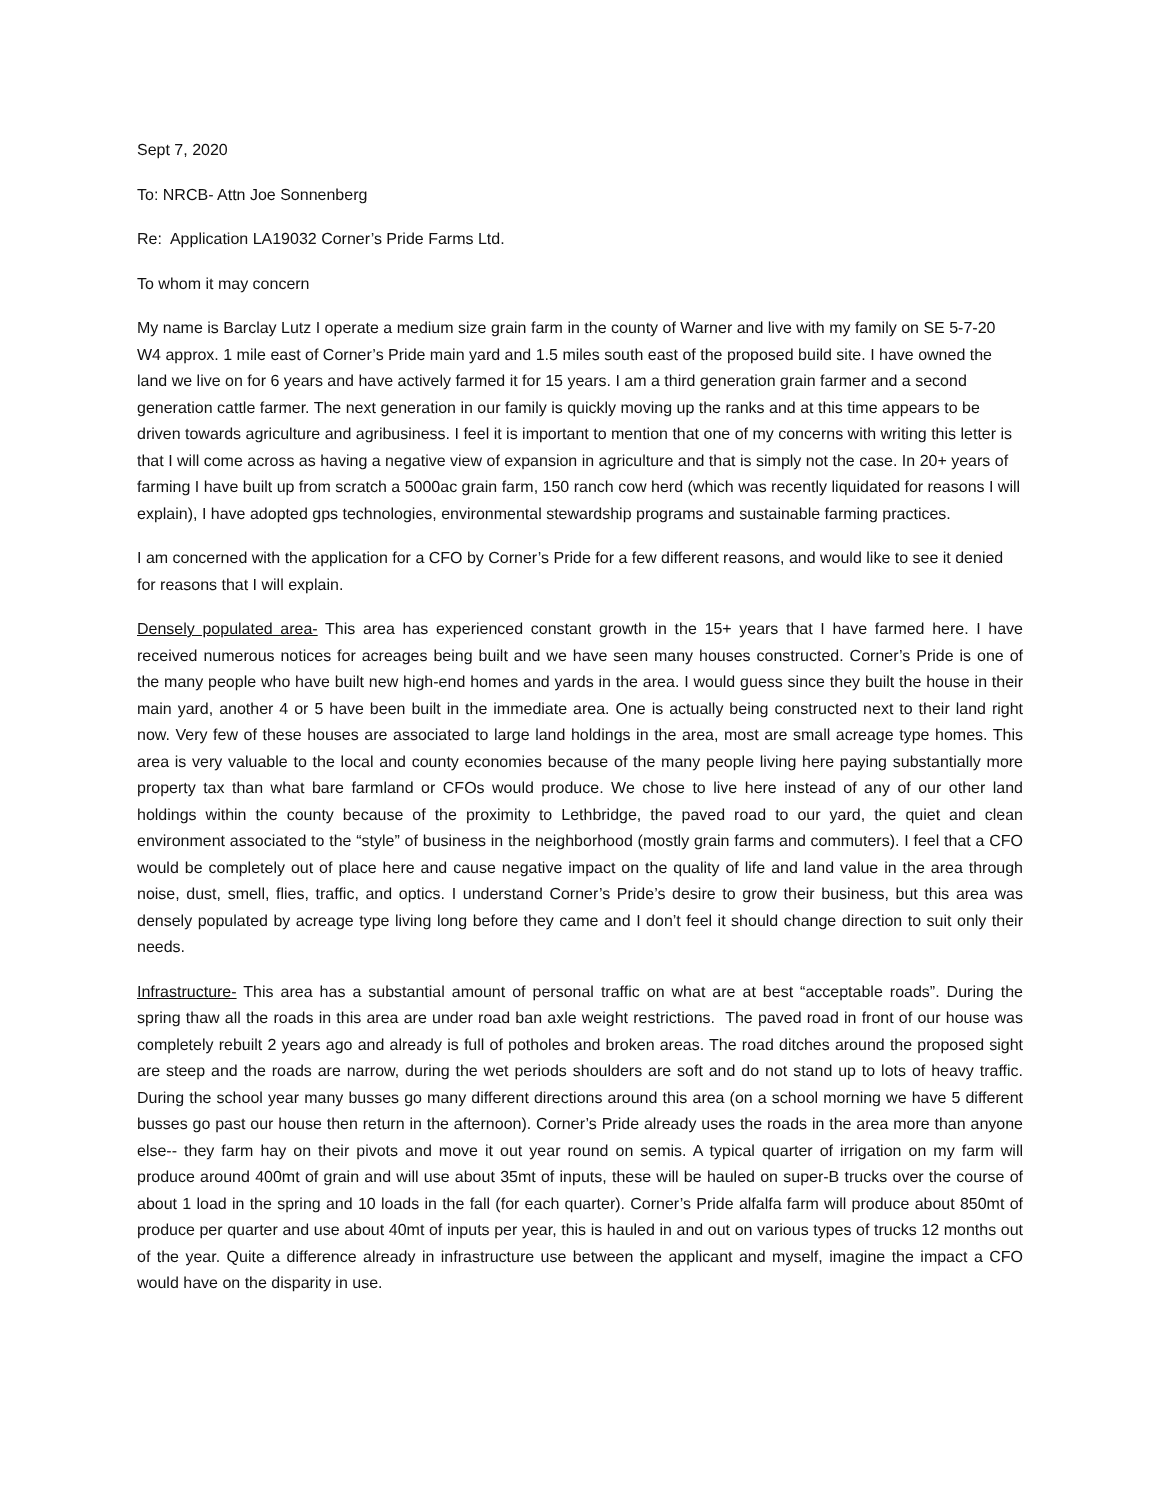Sept 7, 2020
To: NRCB- Attn Joe Sonnenberg
Re: Application LA19032 Corner’s Pride Farms Ltd.
To whom it may concern
My name is Barclay Lutz I operate a medium size grain farm in the county of Warner and live with my family on SE 5-7-20 W4 approx. 1 mile east of Corner’s Pride main yard and 1.5 miles south east of the proposed build site. I have owned the land we live on for 6 years and have actively farmed it for 15 years. I am a third generation grain farmer and a second generation cattle farmer. The next generation in our family is quickly moving up the ranks and at this time appears to be driven towards agriculture and agribusiness. I feel it is important to mention that one of my concerns with writing this letter is that I will come across as having a negative view of expansion in agriculture and that is simply not the case. In 20+ years of farming I have built up from scratch a 5000ac grain farm, 150 ranch cow herd (which was recently liquidated for reasons I will explain), I have adopted gps technologies, environmental stewardship programs and sustainable farming practices.
I am concerned with the application for a CFO by Corner’s Pride for a few different reasons, and would like to see it denied for reasons that I will explain.
Densely populated area- This area has experienced constant growth in the 15+ years that I have farmed here. I have received numerous notices for acreages being built and we have seen many houses constructed. Corner’s Pride is one of the many people who have built new high-end homes and yards in the area. I would guess since they built the house in their main yard, another 4 or 5 have been built in the immediate area. One is actually being constructed next to their land right now. Very few of these houses are associated to large land holdings in the area, most are small acreage type homes. This area is very valuable to the local and county economies because of the many people living here paying substantially more property tax than what bare farmland or CFOs would produce. We chose to live here instead of any of our other land holdings within the county because of the proximity to Lethbridge, the paved road to our yard, the quiet and clean environment associated to the “style” of business in the neighborhood (mostly grain farms and commuters). I feel that a CFO would be completely out of place here and cause negative impact on the quality of life and land value in the area through noise, dust, smell, flies, traffic, and optics. I understand Corner’s Pride’s desire to grow their business, but this area was densely populated by acreage type living long before they came and I don’t feel it should change direction to suit only their needs.
Infrastructure- This area has a substantial amount of personal traffic on what are at best “acceptable roads”. During the spring thaw all the roads in this area are under road ban axle weight restrictions. The paved road in front of our house was completely rebuilt 2 years ago and already is full of potholes and broken areas. The road ditches around the proposed sight are steep and the roads are narrow, during the wet periods shoulders are soft and do not stand up to lots of heavy traffic. During the school year many busses go many different directions around this area (on a school morning we have 5 different busses go past our house then return in the afternoon). Corner’s Pride already uses the roads in the area more than anyone else-- they farm hay on their pivots and move it out year round on semis. A typical quarter of irrigation on my farm will produce around 400mt of grain and will use about 35mt of inputs, these will be hauled on super-B trucks over the course of about 1 load in the spring and 10 loads in the fall (for each quarter). Corner’s Pride alfalfa farm will produce about 850mt of produce per quarter and use about 40mt of inputs per year, this is hauled in and out on various types of trucks 12 months out of the year. Quite a difference already in infrastructure use between the applicant and myself, imagine the impact a CFO would have on the disparity in use.